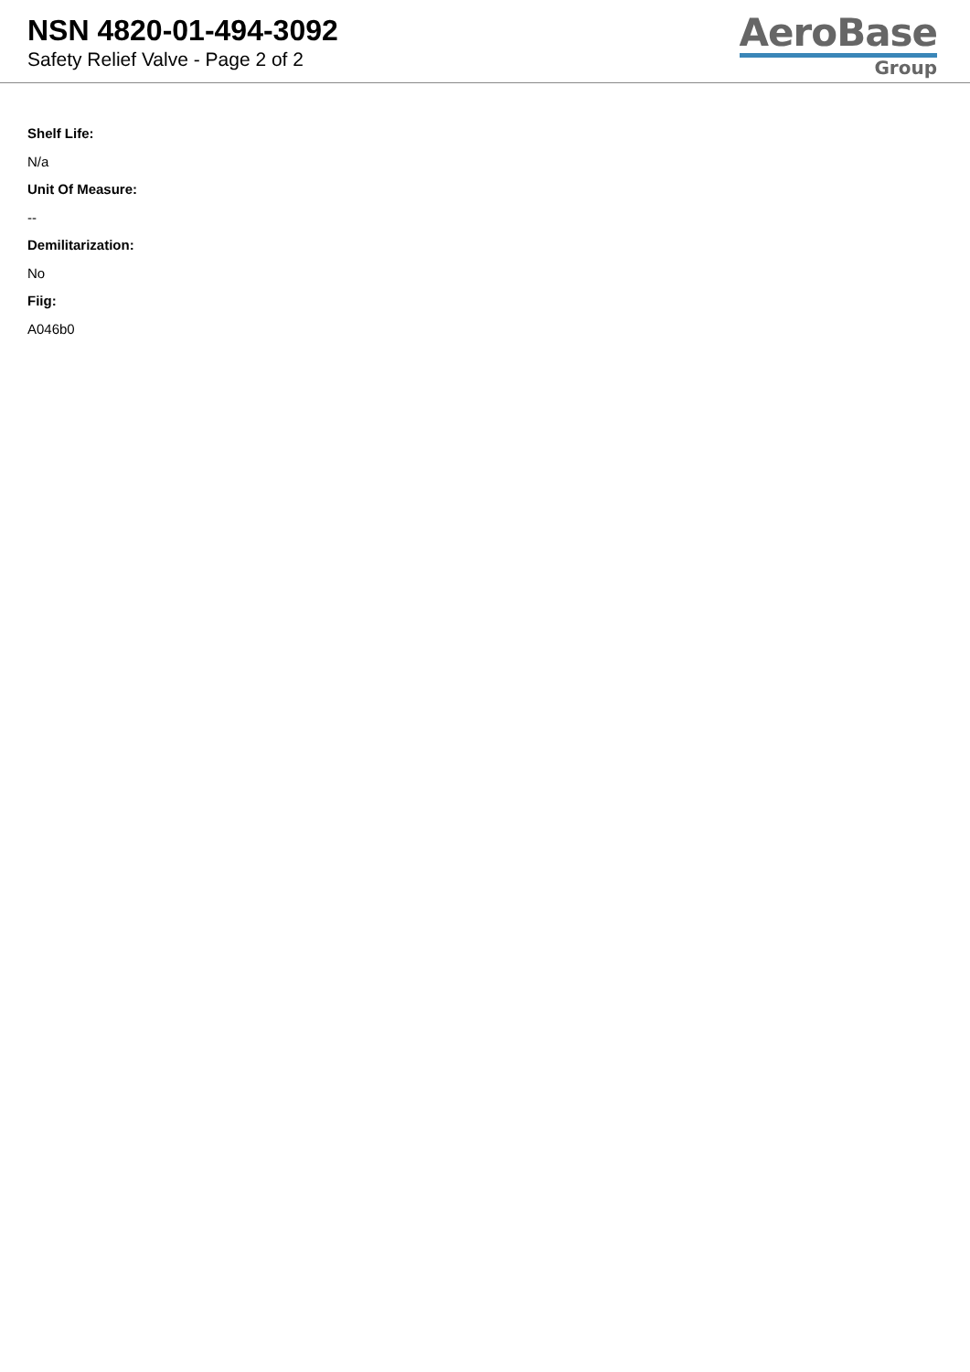NSN 4820-01-494-3092
Safety Relief Valve - Page 2 of 2
AeroBase
Group
Shelf Life:
N/a
Unit Of Measure:
--
Demilitarization:
No
Fiig:
A046b0